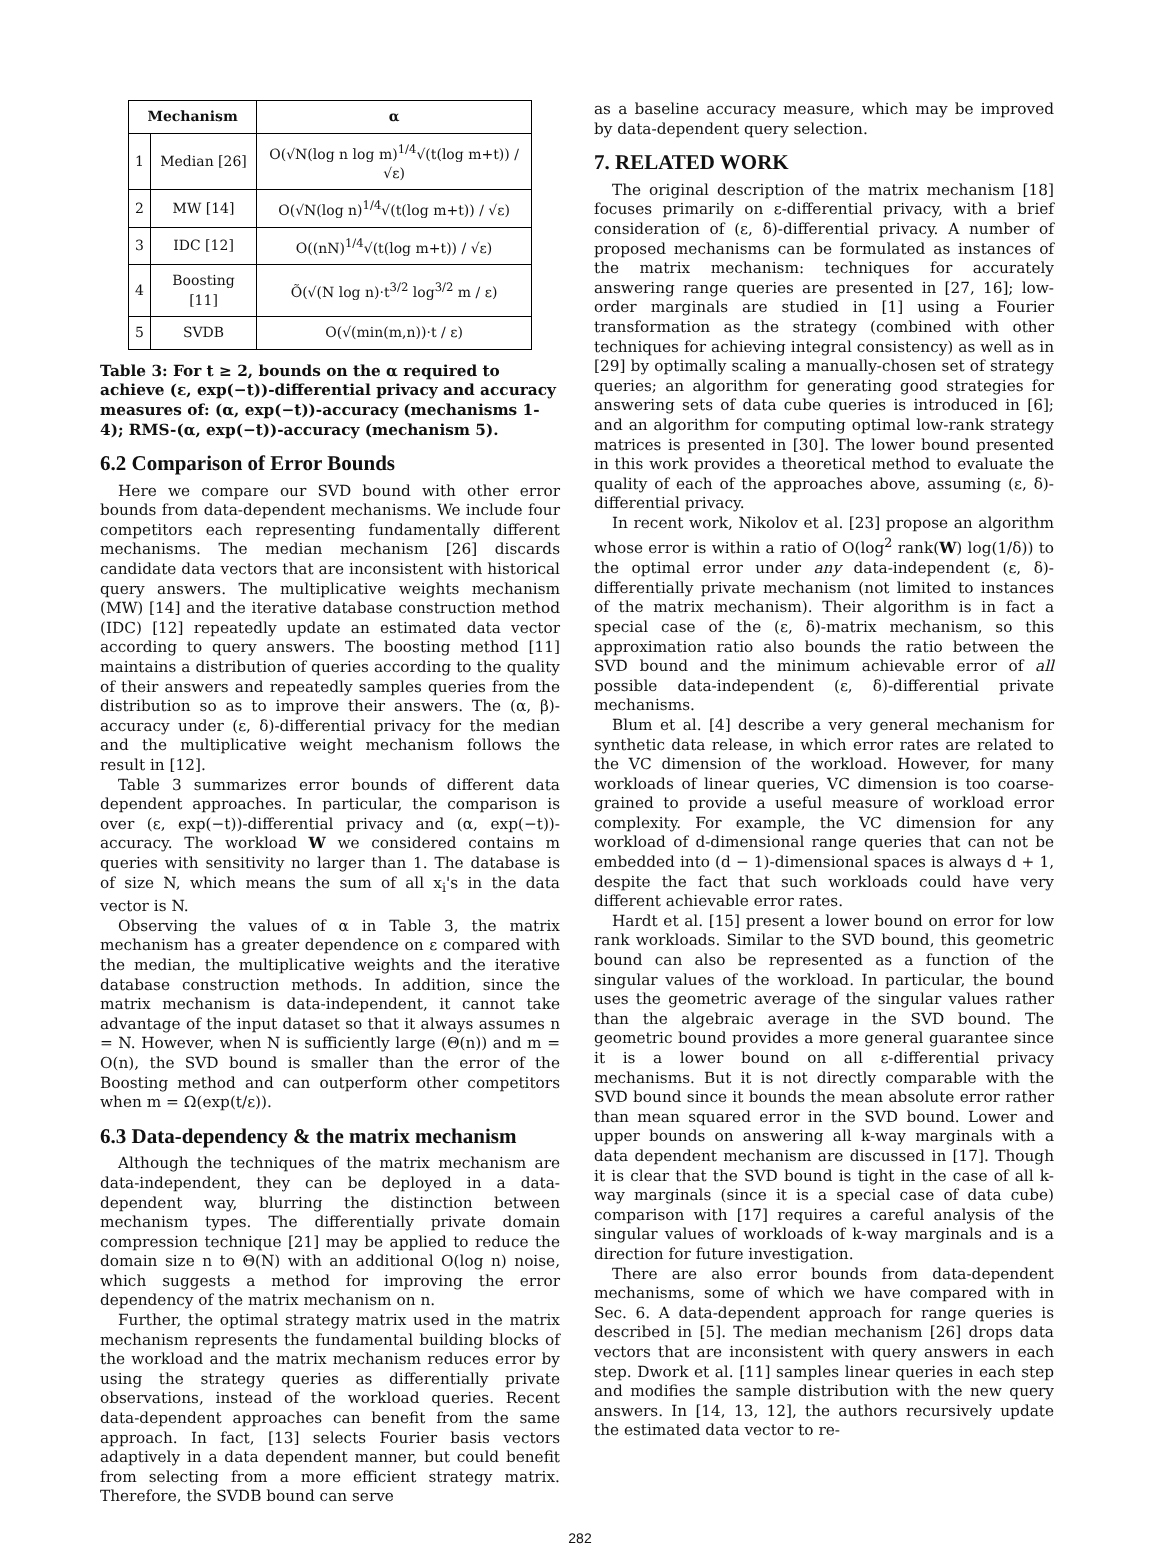| Mechanism | | α |
| --- | --- | --- |
| 1 | Median [26] | O(√N(log n log m)<sup>1/4</sup>√(t(log m+t)) / √ε) |
| 2 | MW [14] | O(√N(log n)<sup>1/4</sup>√(t(log m+t)) / √ε) |
| 3 | IDC [12] | O((nN)<sup>1/4</sup>√(t(log m+t)) / √ε) |
| 4 | Boosting [11] | Õ(√(N log n)·t<sup>3/2</sup> log<sup>3/2</sup> m / ε) |
| 5 | SVDB | O(√(min(m,n))·t / ε) |
Table 3: For t ≥ 2, bounds on the α required to achieve (ε, exp(−t))-differential privacy and accuracy measures of: (α, exp(−t))-accuracy (mechanisms 1-4); RMS-(α, exp(−t))-accuracy (mechanism 5).
6.2 Comparison of Error Bounds
Here we compare our SVD bound with other error bounds from data-dependent mechanisms. We include four competitors each representing fundamentally different mechanisms. The median mechanism [26] discards candidate data vectors that are inconsistent with historical query answers. The multiplicative weights mechanism (MW) [14] and the iterative database construction method (IDC) [12] repeatedly update an estimated data vector according to query answers. The boosting method [11] maintains a distribution of queries according to the quality of their answers and repeatedly samples queries from the distribution so as to improve their answers. The (α, β)-accuracy under (ε, δ)-differential privacy for the median and the multiplicative weight mechanism follows the result in [12].
Table 3 summarizes error bounds of different data dependent approaches. In particular, the comparison is over (ε, exp(−t))-differential privacy and (α, exp(−t))-accuracy. The workload W we considered contains m queries with sensitivity no larger than 1. The database is of size N, which means the sum of all x<sub>i</sub>'s in the data vector is N.
Observing the values of α in Table 3, the matrix mechanism has a greater dependence on ε compared with the median, the multiplicative weights and the iterative database construction methods. In addition, since the matrix mechanism is data-independent, it cannot take advantage of the input dataset so that it always assumes n = N. However, when N is sufficiently large (Θ(n)) and m = O(n), the SVD bound is smaller than the error of the Boosting method and can outperform other competitors when m = Ω(exp(t/ε)).
6.3 Data-dependency & the matrix mechanism
Although the techniques of the matrix mechanism are data-independent, they can be deployed in a data-dependent way, blurring the distinction between mechanism types. The differentially private domain compression technique [21] may be applied to reduce the domain size n to Θ(N) with an additional O(log n) noise, which suggests a method for improving the error dependency of the matrix mechanism on n.
Further, the optimal strategy matrix used in the matrix mechanism represents the fundamental building blocks of the workload and the matrix mechanism reduces error by using the strategy queries as differentially private observations, instead of the workload queries. Recent data-dependent approaches can benefit from the same approach. In fact, [13] selects Fourier basis vectors adaptively in a data dependent manner, but could benefit from selecting from a more efficient strategy matrix. Therefore, the SVDB bound can serve
as a baseline accuracy measure, which may be improved by data-dependent query selection.
7. RELATED WORK
The original description of the matrix mechanism [18] focuses primarily on ε-differential privacy, with a brief consideration of (ε, δ)-differential privacy. A number of proposed mechanisms can be formulated as instances of the matrix mechanism: techniques for accurately answering range queries are presented in [27, 16]; low-order marginals are studied in [1] using a Fourier transformation as the strategy (combined with other techniques for achieving integral consistency) as well as in [29] by optimally scaling a manually-chosen set of strategy queries; an algorithm for generating good strategies for answering sets of data cube queries is introduced in [6]; and an algorithm for computing optimal low-rank strategy matrices is presented in [30]. The lower bound presented in this work provides a theoretical method to evaluate the quality of each of the approaches above, assuming (ε, δ)-differential privacy.
In recent work, Nikolov et al. [23] propose an algorithm whose error is within a ratio of O(log<sup>2</sup> rank(W) log(1/δ)) to the optimal error under any data-independent (ε, δ)-differentially private mechanism (not limited to instances of the matrix mechanism). Their algorithm is in fact a special case of the (ε, δ)-matrix mechanism, so this approximation ratio also bounds the ratio between the SVD bound and the minimum achievable error of all possible data-independent (ε, δ)-differential private mechanisms.
Blum et al. [4] describe a very general mechanism for synthetic data release, in which error rates are related to the VC dimension of the workload. However, for many workloads of linear queries, VC dimension is too coarse-grained to provide a useful measure of workload error complexity. For example, the VC dimension for any workload of d-dimensional range queries that can not be embedded into (d − 1)-dimensional spaces is always d + 1, despite the fact that such workloads could have very different achievable error rates.
Hardt et al. [15] present a lower bound on error for low rank workloads. Similar to the SVD bound, this geometric bound can also be represented as a function of the singular values of the workload. In particular, the bound uses the geometric average of the singular values rather than the algebraic average in the SVD bound. The geometric bound provides a more general guarantee since it is a lower bound on all ε-differential privacy mechanisms. But it is not directly comparable with the SVD bound since it bounds the mean absolute error rather than mean squared error in the SVD bound. Lower and upper bounds on answering all k-way marginals with a data dependent mechanism are discussed in [17]. Though it is clear that the SVD bound is tight in the case of all k-way marginals (since it is a special case of data cube) comparison with [17] requires a careful analysis of the singular values of workloads of k-way marginals and is a direction for future investigation.
There are also error bounds from data-dependent mechanisms, some of which we have compared with in Sec. 6. A data-dependent approach for range queries is described in [5]. The median mechanism [26] drops data vectors that are inconsistent with query answers in each step. Dwork et al. [11] samples linear queries in each step and modifies the sample distribution with the new query answers. In [14, 13, 12], the authors recursively update the estimated data vector to re-
282